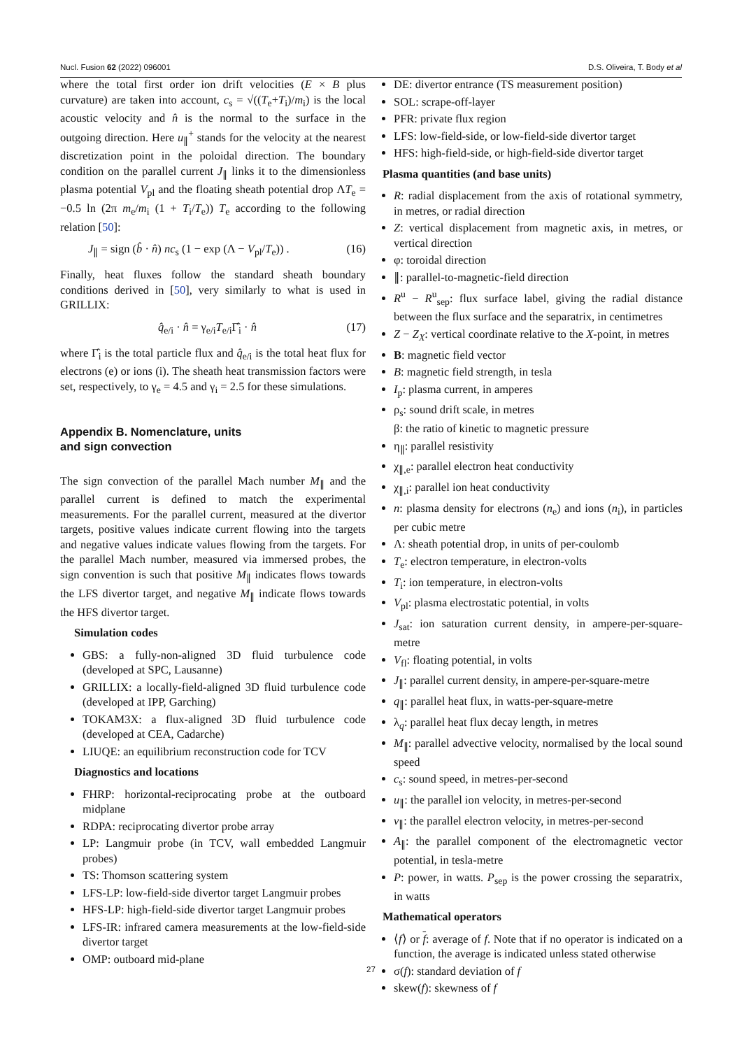Nucl. Fusion 62 (2022) 096001 D.S. Oliveira, T. Body et al
where the total first order ion drift velocities (E × B plus curvature) are taken into account, c<sub>s</sub> = √((T<sub>e</sub>+T<sub>i</sub>)/m<sub>i</sub>) is the local acoustic velocity and n̂ is the normal to the surface in the outgoing direction. Here u<sub>∥</sub><sup>+</sup> stands for the velocity at the nearest discretization point in the poloidal direction. The boundary condition on the parallel current J<sub>∥</sub> links it to the dimensionless plasma potential V<sub>pl</sub> and the floating sheath potential drop ΛT<sub>e</sub> = −0.5 ln (2π m<sub>e</sub>/m<sub>i</sub> (1 + T<sub>i</sub>/T<sub>e</sub>)) T<sub>e</sub> according to the following relation [50]:
J<sub>∥</sub> = sign (b̂ · n̂) nc<sub>s</sub> (1 − exp (Λ − V<sub>pl</sub>/T<sub>e</sub>)) . (16)
Finally, heat fluxes follow the standard sheath boundary conditions derived in [50], very similarly to what is used in GRILLIX:
q̂<sub>e/i</sub> · n̂ = γ<sub>e/i</sub>T<sub>e/i</sub>Γ̂<sub>i</sub> · n̂ (17)
where Γ̂<sub>i</sub> is the total particle flux and q̂<sub>e/i</sub> is the total heat flux for electrons (e) or ions (i). The sheath heat transmission factors were set, respectively, to γ<sub>e</sub> = 4.5 and γ<sub>i</sub> = 2.5 for these simulations.
Appendix B. Nomenclature, units
and sign convection
The sign convection of the parallel Mach number M<sub>∥</sub> and the parallel current is defined to match the experimental measurements. For the parallel current, measured at the divertor targets, positive values indicate current flowing into the targets and negative values indicate values flowing from the targets. For the parallel Mach number, measured via immersed probes, the sign convention is such that positive M<sub>∥</sub> indicates flows towards the LFS divertor target, and negative M<sub>∥</sub> indicate flows towards the HFS divertor target.
Simulation codes
GBS: a fully-non-aligned 3D fluid turbulence code (developed at SPC, Lausanne)
GRILLIX: a locally-field-aligned 3D fluid turbulence code (developed at IPP, Garching)
TOKAM3X: a flux-aligned 3D fluid turbulence code (developed at CEA, Cadarche)
LIUQE: an equilibrium reconstruction code for TCV
Diagnostics and locations
FHRP: horizontal-reciprocating probe at the outboard midplane
RDPA: reciprocating divertor probe array
LP: Langmuir probe (in TCV, wall embedded Langmuir probes)
TS: Thomson scattering system
LFS-LP: low-field-side divertor target Langmuir probes
HFS-LP: high-field-side divertor target Langmuir probes
LFS-IR: infrared camera measurements at the low-field-side divertor target
OMP: outboard mid-plane
DE: divertor entrance (TS measurement position)
SOL: scrape-off-layer
PFR: private flux region
LFS: low-field-side, or low-field-side divertor target
HFS: high-field-side, or high-field-side divertor target
Plasma quantities (and base units)
R: radial displacement from the axis of rotational symmetry, in metres, or radial direction
Z: vertical displacement from magnetic axis, in metres, or vertical direction
φ: toroidal direction
∥: parallel-to-magnetic-field direction
R<sup>u</sup> − R<sup>u</sup><sub>sep</sub>: flux surface label, giving the radial distance between the flux surface and the separatrix, in centimetres
Z − Z<sub>X</sub>: vertical coordinate relative to the X-point, in metres
B: magnetic field vector
B: magnetic field strength, in tesla
I<sub>p</sub>: plasma current, in amperes
ρ<sub>s</sub>: sound drift scale, in metres
β: the ratio of kinetic to magnetic pressure
η<sub>∥</sub>: parallel resistivity
χ<sub>∥,e</sub>: parallel electron heat conductivity
χ<sub>∥,i</sub>: parallel ion heat conductivity
n: plasma density for electrons (n<sub>e</sub>) and ions (n<sub>i</sub>), in particles per cubic metre
Λ: sheath potential drop, in units of per-coulomb
T<sub>e</sub>: electron temperature, in electron-volts
T<sub>i</sub>: ion temperature, in electron-volts
V<sub>pl</sub>: plasma electrostatic potential, in volts
J<sub>sat</sub>: ion saturation current density, in ampere-per-square-metre
V<sub>fl</sub>: floating potential, in volts
J<sub>∥</sub>: parallel current density, in ampere-per-square-metre
q<sub>∥</sub>: parallel heat flux, in watts-per-square-metre
λ<sub>q</sub>: parallel heat flux decay length, in metres
M<sub>∥</sub>: parallel advective velocity, normalised by the local sound speed
c<sub>s</sub>: sound speed, in metres-per-second
u<sub>∥</sub>: the parallel ion velocity, in metres-per-second
v<sub>∥</sub>: the parallel electron velocity, in metres-per-second
A<sub>∥</sub>: the parallel component of the electromagnetic vector potential, in tesla-metre
P: power, in watts. P<sub>sep</sub> is the power crossing the separatrix, in watts
Mathematical operators
⟨f⟩ or f: average of f. Note that if no operator is indicated on a function, the average is indicated unless stated otherwise
σ(f): standard deviation of f
skew(f): skewness of f
27